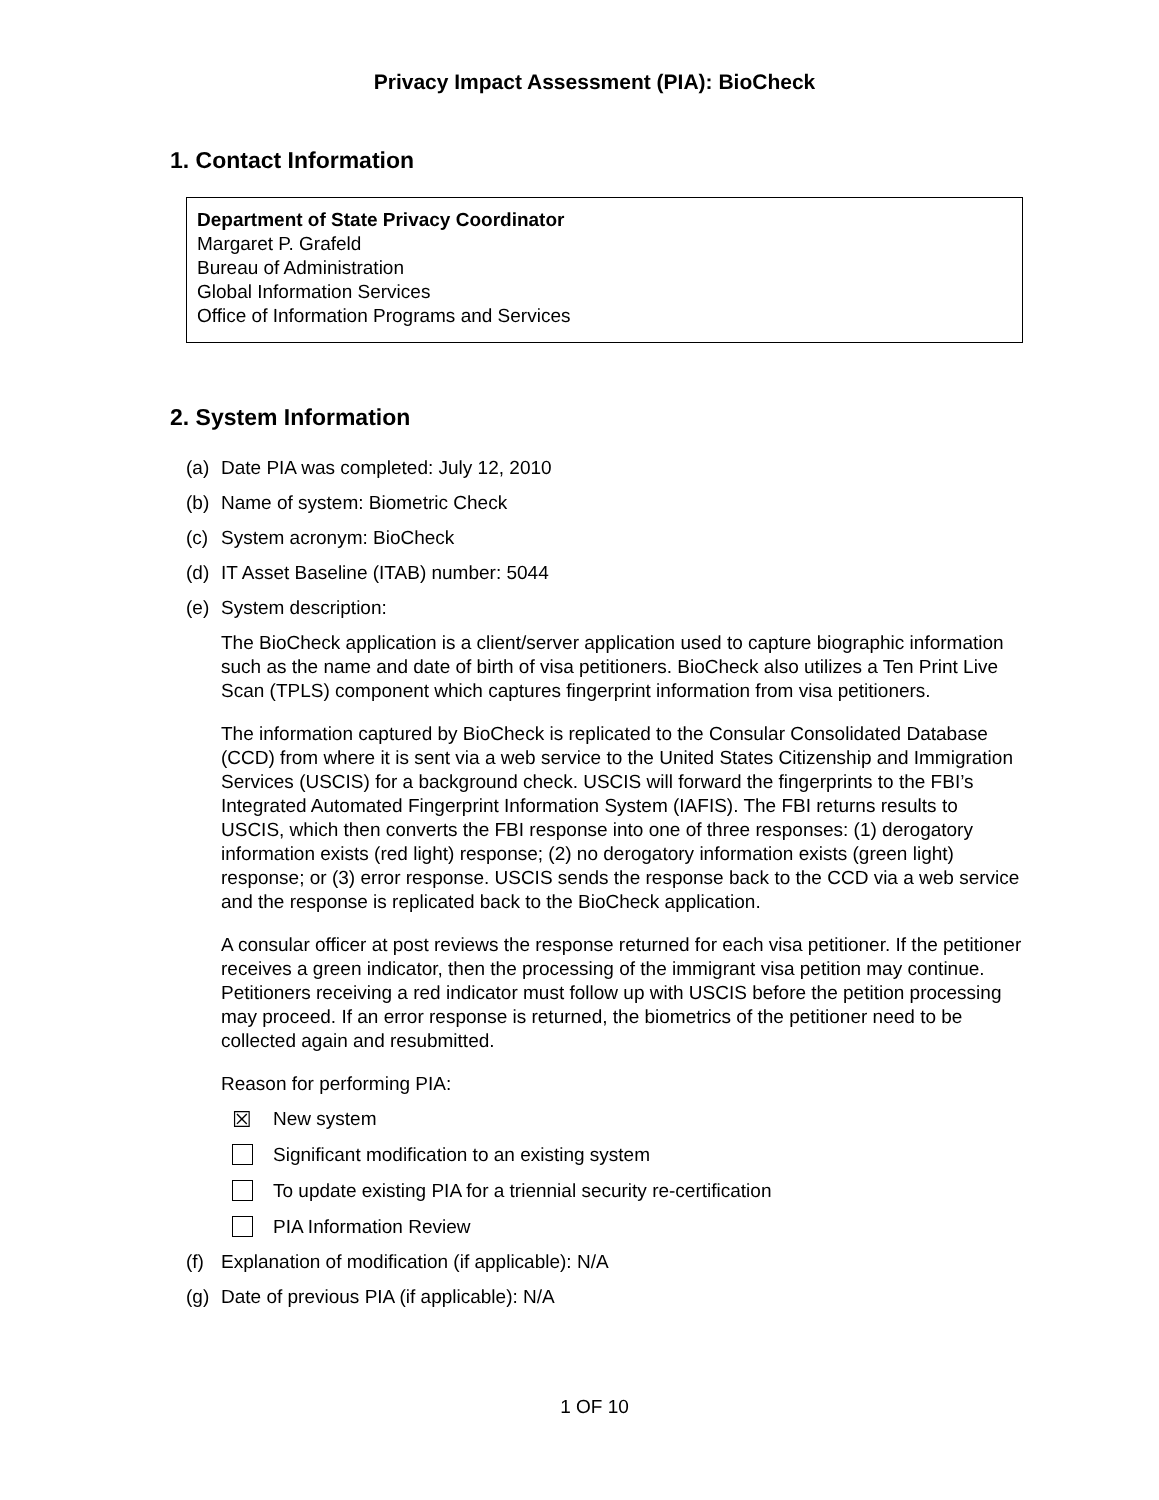Privacy Impact Assessment (PIA): BioCheck
1. Contact Information
Department of State Privacy Coordinator
Margaret P. Grafeld
Bureau of Administration
Global Information Services
Office of Information Programs and Services
2. System Information
(a) Date PIA was completed: July 12, 2010
(b) Name of system: Biometric Check
(c) System acronym: BioCheck
(d) IT Asset Baseline (ITAB) number: 5044
(e) System description:
The BioCheck application is a client/server application used to capture biographic information such as the name and date of birth of visa petitioners. BioCheck also utilizes a Ten Print Live Scan (TPLS) component which captures fingerprint information from visa petitioners.
The information captured by BioCheck is replicated to the Consular Consolidated Database (CCD) from where it is sent via a web service to the United States Citizenship and Immigration Services (USCIS) for a background check. USCIS will forward the fingerprints to the FBI’s Integrated Automated Fingerprint Information System (IAFIS). The FBI returns results to USCIS, which then converts the FBI response into one of three responses: (1) derogatory information exists (red light) response; (2) no derogatory information exists (green light) response; or (3) error response. USCIS sends the response back to the CCD via a web service and the response is replicated back to the BioCheck application.
A consular officer at post reviews the response returned for each visa petitioner. If the petitioner receives a green indicator, then the processing of the immigrant visa petition may continue. Petitioners receiving a red indicator must follow up with USCIS before the petition processing may proceed. If an error response is returned, the biometrics of the petitioner need to be collected again and resubmitted.
Reason for performing PIA:
☒ New system
Significant modification to an existing system
To update existing PIA for a triennial security re-certification
PIA Information Review
(f) Explanation of modification (if applicable): N/A
(g) Date of previous PIA (if applicable): N/A
1 OF 10